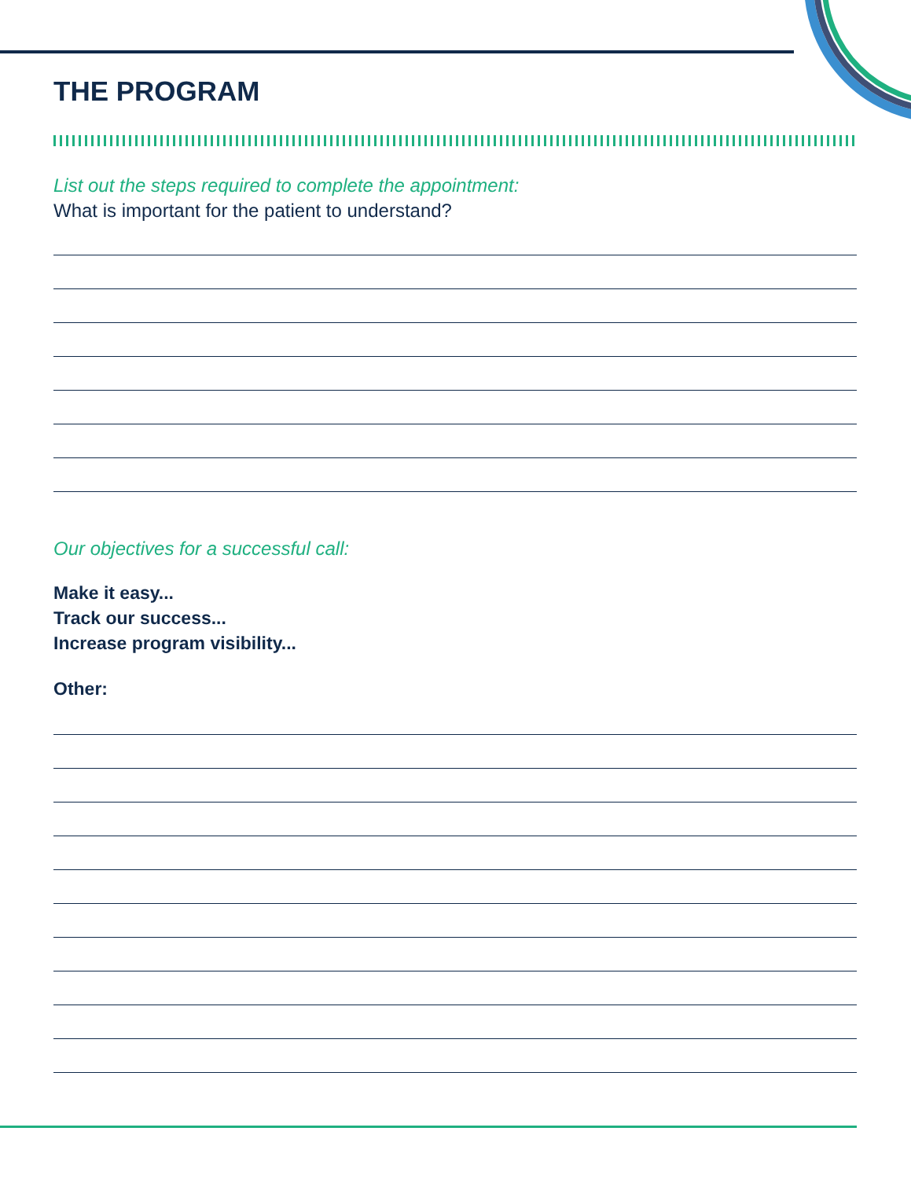THE PROGRAM
List out the steps required to complete the appointment:
What is important for the patient to understand?
Our objectives for a successful call:
Make it easy...
Track our success...
Increase program visibility...
Other: